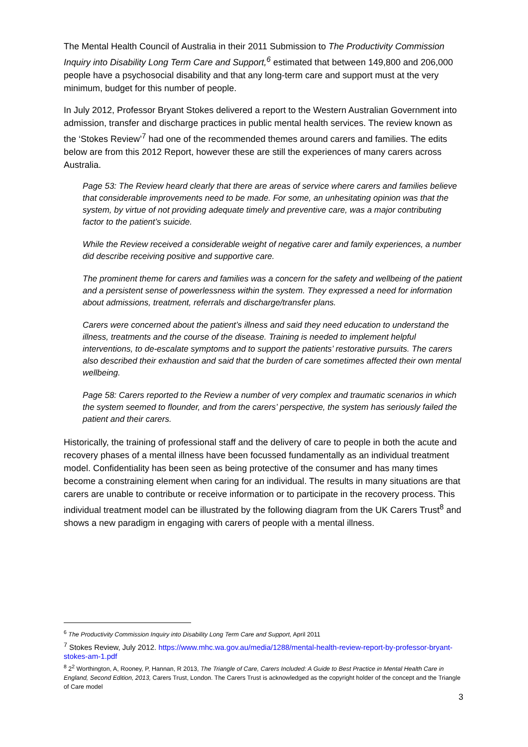The Mental Health Council of Australia in their 2011 Submission to The Productivity Commission Inquiry into Disability Long Term Care and Support,<sup>6</sup> estimated that between 149,800 and 206,000 people have a psychosocial disability and that any long-term care and support must at the very minimum, budget for this number of people.
In July 2012, Professor Bryant Stokes delivered a report to the Western Australian Government into admission, transfer and discharge practices in public mental health services. The review known as the ‘Stokes Review’<sup>7</sup> had one of the recommended themes around carers and families. The edits below are from this 2012 Report, however these are still the experiences of many carers across Australia.
Page 53: The Review heard clearly that there are areas of service where carers and families believe that considerable improvements need to be made. For some, an unhesitating opinion was that the system, by virtue of not providing adequate timely and preventive care, was a major contributing factor to the patient’s suicide.
While the Review received a considerable weight of negative carer and family experiences, a number did describe receiving positive and supportive care.
The prominent theme for carers and families was a concern for the safety and wellbeing of the patient and a persistent sense of powerlessness within the system. They expressed a need for information about admissions, treatment, referrals and discharge/transfer plans.
Carers were concerned about the patient’s illness and said they need education to understand the illness, treatments and the course of the disease. Training is needed to implement helpful interventions, to de-escalate symptoms and to support the patients’ restorative pursuits. The carers also described their exhaustion and said that the burden of care sometimes affected their own mental wellbeing.
Page 58: Carers reported to the Review a number of very complex and traumatic scenarios in which the system seemed to flounder, and from the carers’ perspective, the system has seriously failed the patient and their carers.
Historically, the training of professional staff and the delivery of care to people in both the acute and recovery phases of a mental illness have been focussed fundamentally as an individual treatment model. Confidentiality has been seen as being protective of the consumer and has many times become a constraining element when caring for an individual. The results in many situations are that carers are unable to contribute or receive information or to participate in the recovery process. This individual treatment model can be illustrated by the following diagram from the UK Carers Trust<sup>8</sup> and shows a new paradigm in engaging with carers of people with a mental illness.
<sup>6</sup> The Productivity Commission Inquiry into Disability Long Term Care and Support, April 2011
<sup>7</sup> Stokes Review, July 2012. https://www.mhc.wa.gov.au/media/1288/mental-health-review-report-by-professor-bryant-stokes-am-1.pdf
<sup>8</sup> 2<sup>2</sup> Worthington, A, Rooney, P, Hannan, R 2013, The Triangle of Care, Carers Included: A Guide to Best Practice in Mental Health Care in England, Second Edition, 2013, Carers Trust, London. The Carers Trust is acknowledged as the copyright holder of the concept and the Triangle of Care model
3